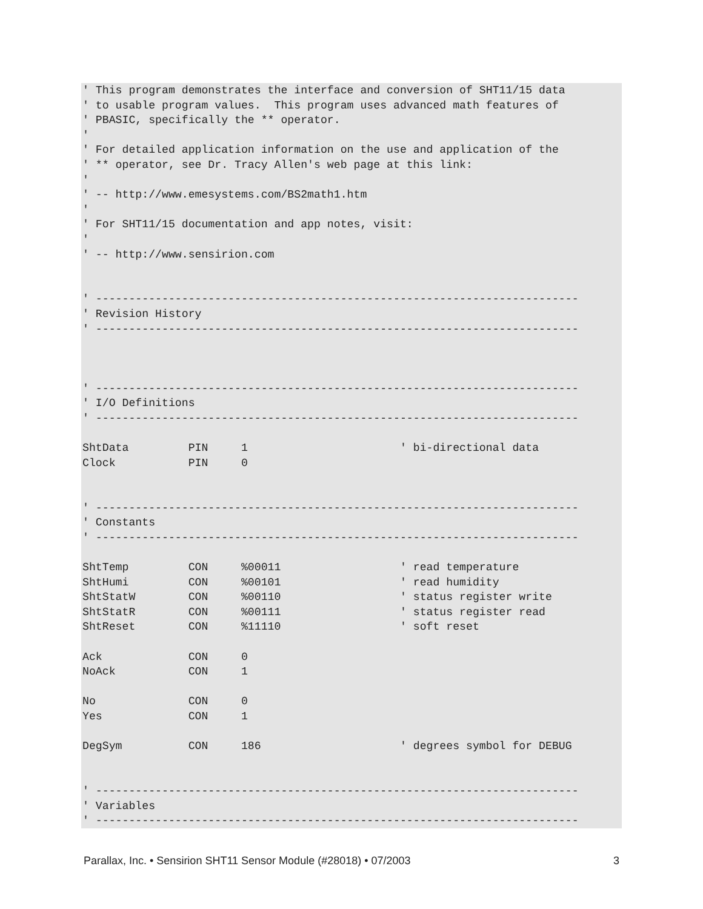' This program demonstrates the interface and conversion of SHT11/15 data
' to usable program values.  This program uses advanced math features of
' PBASIC, specifically the ** operator.
'
' For detailed application information on the use and application of the
' ** operator, see Dr. Tracy Allen's web page at this link:
'
' -- http://www.emesystems.com/BS2math1.htm
'
' For SHT11/15 documentation and app notes, visit:
'
' -- http://www.sensirion.com


' -------------------------------------------------------------------------
' Revision History
' -------------------------------------------------------------------------



' -------------------------------------------------------------------------
' I/O Definitions
' -------------------------------------------------------------------------

ShtData         PIN     1                       ' bi-directional data
Clock           PIN     0


' -------------------------------------------------------------------------
' Constants
' -------------------------------------------------------------------------

ShtTemp         CON     %00011                  ' read temperature
ShtHumi         CON     %00101                  ' read humidity
ShtStatW        CON     %00110                  ' status register write
ShtStatR        CON     %00111                  ' status register read
ShtReset        CON     %11110                  ' soft reset

Ack             CON     0
NoAck           CON     1

No              CON     0
Yes             CON     1

DegSym          CON     186                     ' degrees symbol for DEBUG


' -------------------------------------------------------------------------
' Variables
' -------------------------------------------------------------------------
Parallax, Inc. • Sensirion SHT11 Sensor Module (#28018) • 07/2003 3